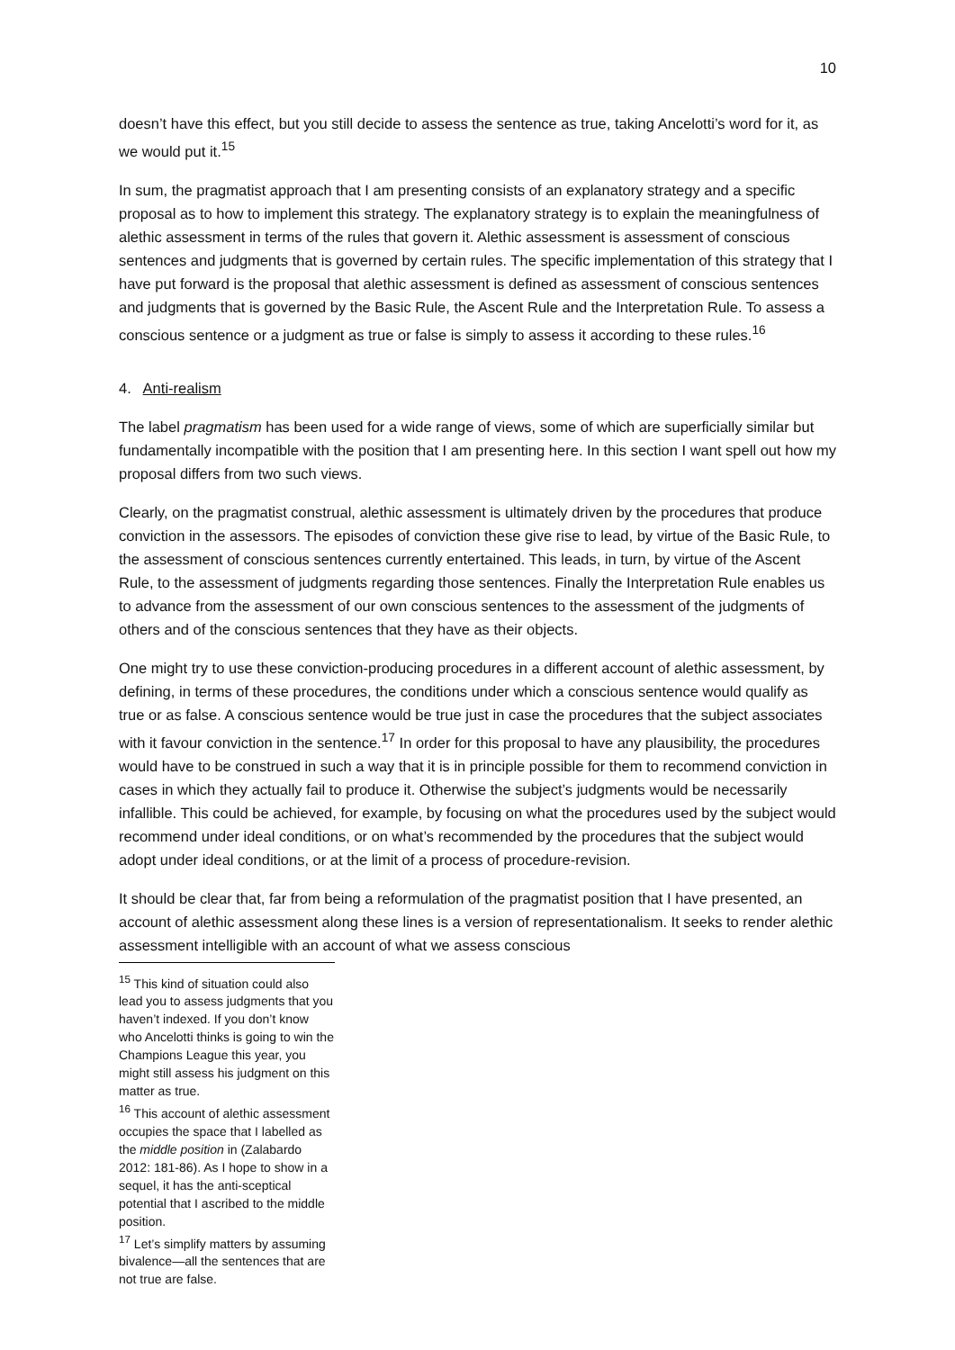10
doesn’t have this effect, but you still decide to assess the sentence as true, taking Ancelotti’s word for it, as we would put it.<sup>15</sup>
In sum, the pragmatist approach that I am presenting consists of an explanatory strategy and a specific proposal as to how to implement this strategy. The explanatory strategy is to explain the meaningfulness of alethic assessment in terms of the rules that govern it. Alethic assessment is assessment of conscious sentences and judgments that is governed by certain rules. The specific implementation of this strategy that I have put forward is the proposal that alethic assessment is defined as assessment of conscious sentences and judgments that is governed by the Basic Rule, the Ascent Rule and the Interpretation Rule. To assess a conscious sentence or a judgment as true or false is simply to assess it according to these rules.<sup>16</sup>
4. Anti-realism
The label pragmatism has been used for a wide range of views, some of which are superficially similar but fundamentally incompatible with the position that I am presenting here. In this section I want spell out how my proposal differs from two such views.
Clearly, on the pragmatist construal, alethic assessment is ultimately driven by the procedures that produce conviction in the assessors. The episodes of conviction these give rise to lead, by virtue of the Basic Rule, to the assessment of conscious sentences currently entertained. This leads, in turn, by virtue of the Ascent Rule, to the assessment of judgments regarding those sentences. Finally the Interpretation Rule enables us to advance from the assessment of our own conscious sentences to the assessment of the judgments of others and of the conscious sentences that they have as their objects.
One might try to use these conviction-producing procedures in a different account of alethic assessment, by defining, in terms of these procedures, the conditions under which a conscious sentence would qualify as true or as false. A conscious sentence would be true just in case the procedures that the subject associates with it favour conviction in the sentence.<sup>17</sup> In order for this proposal to have any plausibility, the procedures would have to be construed in such a way that it is in principle possible for them to recommend conviction in cases in which they actually fail to produce it. Otherwise the subject’s judgments would be necessarily infallible. This could be achieved, for example, by focusing on what the procedures used by the subject would recommend under ideal conditions, or on what’s recommended by the procedures that the subject would adopt under ideal conditions, or at the limit of a process of procedure-revision.
It should be clear that, far from being a reformulation of the pragmatist position that I have presented, an account of alethic assessment along these lines is a version of representationalism. It seeks to render alethic assessment intelligible with an account of what we assess conscious
<sup>15</sup> This kind of situation could also lead you to assess judgments that you haven’t indexed. If you don’t know who Ancelotti thinks is going to win the Champions League this year, you might still assess his judgment on this matter as true.
<sup>16</sup> This account of alethic assessment occupies the space that I labelled as the middle position in (Zalabardo 2012: 181-86). As I hope to show in a sequel, it has the anti-sceptical potential that I ascribed to the middle position.
<sup>17</sup> Let’s simplify matters by assuming bivalence—all the sentences that are not true are false.